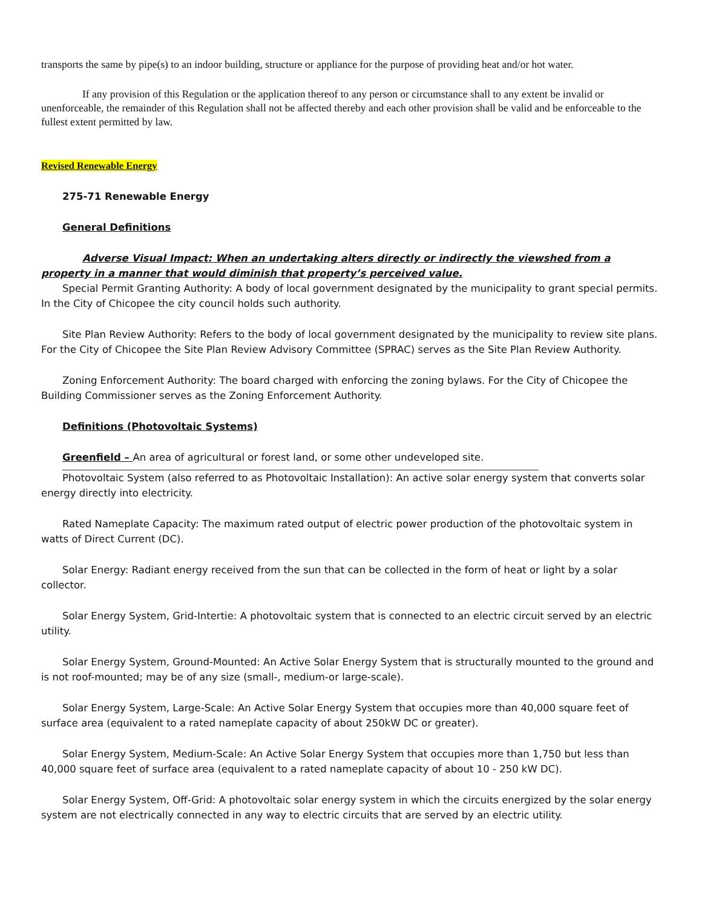transports the same by pipe(s) to an indoor building, structure or appliance for the purpose of providing heat and/or hot water.
If any provision of this Regulation or the application thereof to any person or circumstance shall to any extent be invalid or unenforceable, the remainder of this Regulation shall not be affected thereby and each other provision shall be valid and be enforceable to the fullest extent permitted by law.
Revised Renewable Energy
275-71 Renewable Energy
General Definitions
Adverse Visual Impact: When an undertaking alters directly or indirectly the viewshed from a property in a manner that would diminish that property’s perceived value.
Special Permit Granting Authority: A body of local government designated by the municipality to grant special permits. In the City of Chicopee the city council holds such authority.
Site Plan Review Authority: Refers to the body of local government designated by the municipality to review site plans. For the City of Chicopee the Site Plan Review Advisory Committee (SPRAC) serves as the Site Plan Review Authority.
Zoning Enforcement Authority: The board charged with enforcing the zoning bylaws. For the City of Chicopee the Building Commissioner serves as the Zoning Enforcement Authority.
Definitions (Photovoltaic Systems)
Greenfield – An area of agricultural or forest land, or some other undeveloped site.
Photovoltaic System (also referred to as Photovoltaic Installation): An active solar energy system that converts solar energy directly into electricity.
Rated Nameplate Capacity: The maximum rated output of electric power production of the photovoltaic system in watts of Direct Current (DC).
Solar Energy: Radiant energy received from the sun that can be collected in the form of heat or light by a solar collector.
Solar Energy System, Grid-Intertie: A photovoltaic system that is connected to an electric circuit served by an electric utility.
Solar Energy System, Ground-Mounted: An Active Solar Energy System that is structurally mounted to the ground and is not roof-mounted; may be of any size (small-, medium-or large-scale).
Solar Energy System, Large-Scale: An Active Solar Energy System that occupies more than 40,000 square feet of surface area (equivalent to a rated nameplate capacity of about 250kW DC or greater).
Solar Energy System, Medium-Scale: An Active Solar Energy System that occupies more than 1,750 but less than 40,000 square feet of surface area (equivalent to a rated nameplate capacity of about 10 - 250 kW DC).
Solar Energy System, Off-Grid: A photovoltaic solar energy system in which the circuits energized by the solar energy system are not electrically connected in any way to electric circuits that are served by an electric utility.